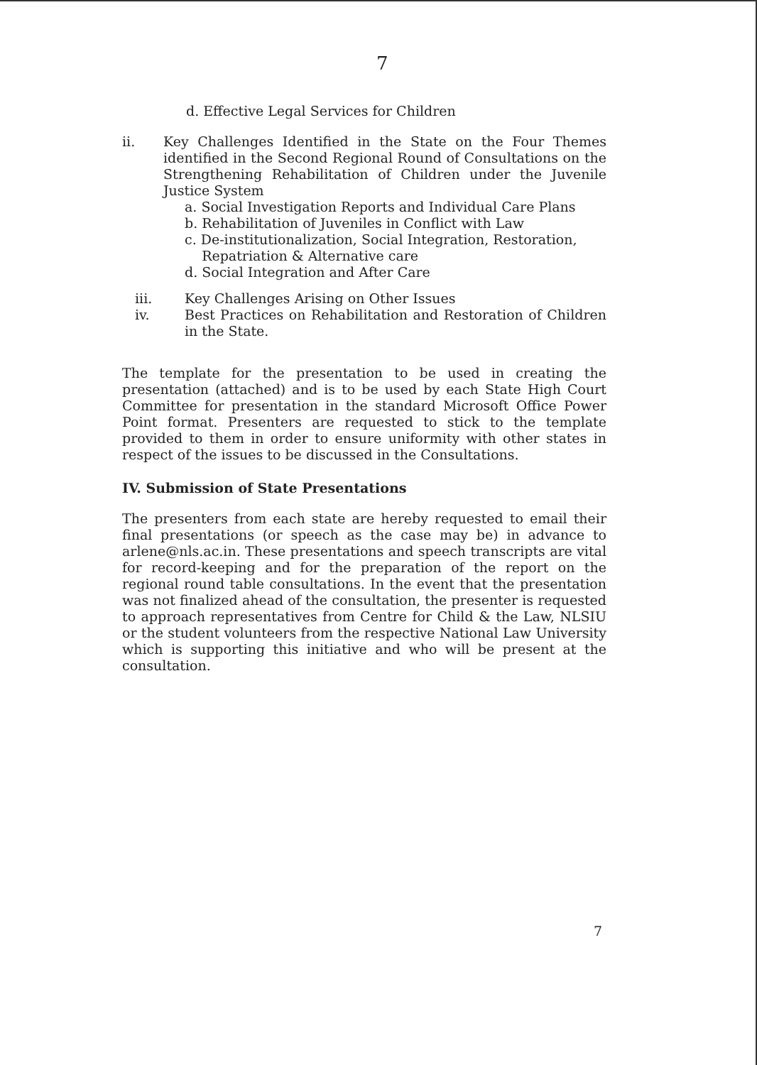7
d. Effective Legal Services for Children
ii. Key Challenges Identified in the State on the Four Themes identified in the Second Regional Round of Consultations on the Strengthening Rehabilitation of Children under the Juvenile Justice System
a. Social Investigation Reports and Individual Care Plans
b. Rehabilitation of Juveniles in Conflict with Law
c. De-institutionalization, Social Integration, Restoration,
Repatriation & Alternative care
d. Social Integration and After Care
iii. Key Challenges Arising on Other Issues
iv. Best Practices on Rehabilitation and Restoration of Children in the State.
The template for the presentation to be used in creating the presentation (attached) and is to be used by each State High Court Committee for presentation in the standard Microsoft Office Power Point format. Presenters are requested to stick to the template provided to them in order to ensure uniformity with other states in respect of the issues to be discussed in the Consultations.
IV. Submission of State Presentations
The presenters from each state are hereby requested to email their final presentations (or speech as the case may be) in advance to arlene@nls.ac.in. These presentations and speech transcripts are vital for record-keeping and for the preparation of the report on the regional round table consultations. In the event that the presentation was not finalized ahead of the consultation, the presenter is requested to approach representatives from Centre for Child & the Law, NLSIU or the student volunteers from the respective National Law University which is supporting this initiative and who will be present at the consultation.
7